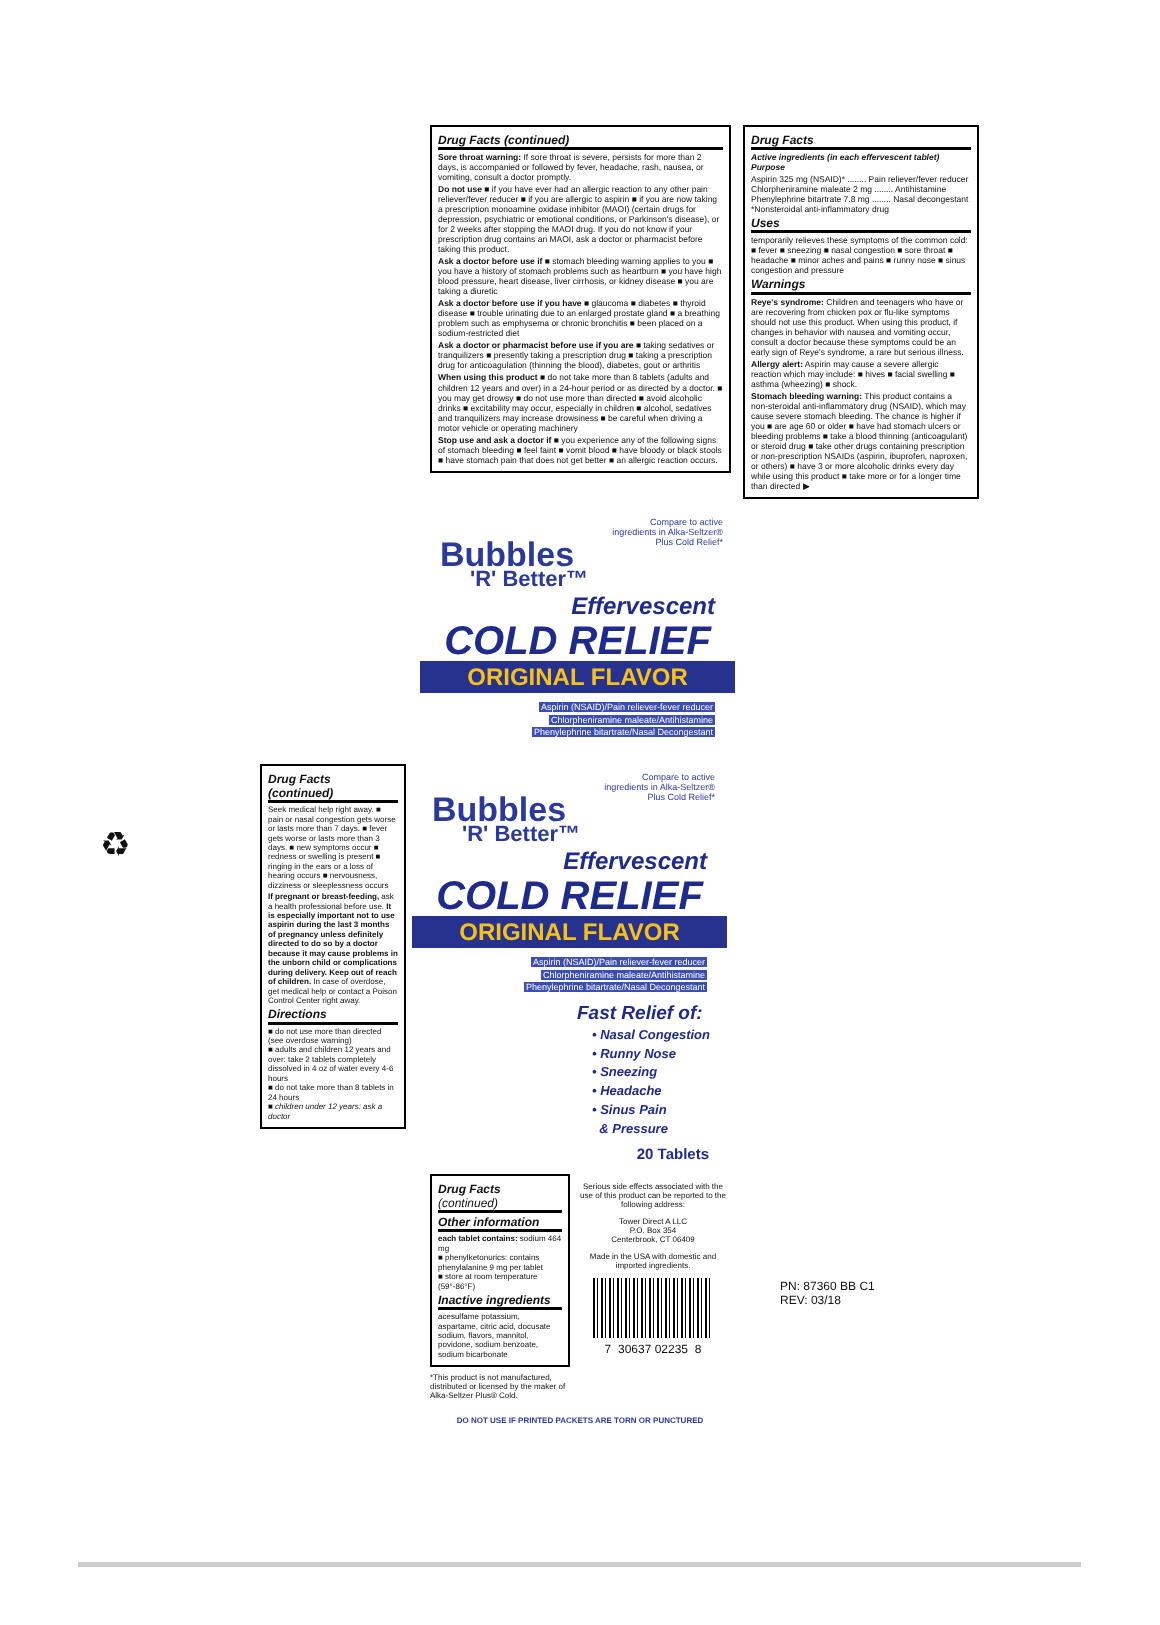Drug Facts (continued)
Sore throat warning: If sore throat is severe, persists for more than 2 days, is accompanied or followed by fever, headache, rash, nausea, or vomiting, consult a doctor promptly.
Do not use ■ if you have ever had an allergic reaction to any other pain reliever/fever reducer ■ if you are allergic to aspirin ■ if you are now taking a prescription monoamine oxidase inhibitor (MAOI) (certain drugs for depression, psychiatric or emotional conditions, or Parkinson's disease), or for 2 weeks after stopping the MAOI drug. If you do not know if your prescription drug contains an MAOI, ask a doctor or pharmacist before taking this product.
Ask a doctor before use if ■ stomach bleeding warning applies to you ■ you have a history of stomach problems such as heartburn ■ you have high blood pressure, heart disease, liver cirrhosis, or kidney disease ■ you are taking a diuretic
Ask a doctor before use if you have ■ glaucoma ■ diabetes ■ thyroid disease ■ trouble urinating due to an enlarged prostate gland ■ a breathing problem such as emphysema or chronic bronchitis ■ been placed on a sodium-restricted diet
Ask a doctor or pharmacist before use if you are ■ taking sedatives or tranquilizers ■ presently taking a prescription drug ■ taking a prescription drug for anticoagulation (thinning the blood), diabetes, gout or arthritis
When using this product ■ do not take more than 8 tablets (adults and children 12 years and over) in a 24-hour period or as directed by a doctor. ■ you may get drowsy ■ do not use more than directed ■ avoid alcoholic drinks ■ excitability may occur, especially in children ■ alcohol, sedatives and tranquilizers may increase drowsiness ■ be careful when driving a motor vehicle or operating machinery
Stop use and ask a doctor if ■ you experience any of the following signs of stomach bleeding ■ feel faint ■ vomit blood ■ have bloody or black stools ■ have stomach pain that does not get better ■ an allergic reaction occurs.
Drug Facts
Active ingredients (in each effervescent tablet) Purpose
Aspirin 325 mg (NSAID)* ........ Pain reliever/fever reducer
Chlorpheniramine maleate 2 mg ........ Antihistamine
Phenylephrine bitartrate 7.8 mg ........ Nasal decongestant
*Nonsteroidal anti-inflammatory drug
Uses
temporarily relieves these symptoms of the common cold: ■ fever ■ sneezing ■ nasal congestion ■ sore throat ■ headache ■ minor aches and pains ■ runny nose ■ sinus congestion and pressure
Warnings
Reye's syndrome: Children and teenagers who have or are recovering from chicken pox or flu-like symptoms should not use this product. When using this product, if changes in behavior with nausea and vomiting occur, consult a doctor because these symptoms could be an early sign of Reye's syndrome, a rare but serious illness.
Allergy alert: Aspirin may cause a severe allergic reaction which may include: ■ hives ■ facial swelling ■ asthma (wheezing) ■ shock.
Stomach bleeding warning: This product contains a non-steroidal anti-inflammatory drug (NSAID), which may cause severe stomach bleeding. The chance is higher if you ■ are age 60 or older ■ have had stomach ulcers or bleeding problems ■ take a blood thinning (anticoagulant) or steroid drug ■ take other drugs containing prescription or non-prescription NSAIDs (aspirin, ibuprofen, naproxen, or others) ■ have 3 or more alcoholic drinks every day while using this product ■ take more or for a longer time than directed ▶
Compare to active
ingredients in Alka-Seltzer®
Plus Cold Relief*
Bubbles
'R' Better™
Effervescent
COLD RELIEF
ORIGINAL FLAVOR
Aspirin (NSAID)/Pain reliever-fever reducer
Chlorpheniramine maleate/Antihistamine
Phenylephrine bitartrate/Nasal Decongestant
♻
Drug Facts (continued)
Seek medical help right away. ■ pain or nasal congestion gets worse or lasts more than 7 days. ■ fever gets worse or lasts more than 3 days. ■ new symptoms occur ■ redness or swelling is present ■ ringing in the ears or a loss of hearing occurs ■ nervousness, dizziness or sleeplessness occurs
If pregnant or breast-feeding, ask a health professional before use. It is especially important not to use aspirin during the last 3 months of pregnancy unless definitely directed to do so by a doctor because it may cause problems in the unborn child or complications during delivery. Keep out of reach of children. In case of overdose, get medical help or contact a Poison Control Center right away.
Directions
■ do not use more than directed (see overdose warning)
■ adults and children 12 years and over: take 2 tablets completely dissolved in 4 oz of water every 4-6 hours
■ do not take more than 8 tablets in 24 hours
■ children under 12 years: ask a doctor
Compare to active
ingredients in Alka-Seltzer®
Plus Cold Relief*
Bubbles
'R' Better™
Effervescent
COLD RELIEF
ORIGINAL FLAVOR
Aspirin (NSAID)/Pain reliever-fever reducer
Chlorpheniramine maleate/Antihistamine
Phenylephrine bitartrate/Nasal Decongestant
Fast Relief of:
• Nasal Congestion
• Runny Nose
• Sneezing
• Headache
• Sinus Pain
& Pressure
20 Tablets
Drug Facts (continued)
Other information
each tablet contains: sodium 464 mg
■ phenylketonurics: contains phenylalanine 9 mg per tablet
■ store at room temperature (59°-86°F)
Inactive ingredients
acesulfame potassium, aspartame, citric acid, docusate sodium, flavors, mannitol, povidone, sodium benzoate, sodium bicarbonate
*This product is not manufactured, distributed or licensed by the maker of Alka-Seltzer Plus® Cold.
Serious side effects associated with the use of this product can be reported to the following address:
Tower Direct A LLC
P.O. Box 354
Centerbrook, CT 06409
Made in the USA with domestic and imported ingredients.
7 30637 02235 8
DO NOT USE IF PRINTED PACKETS ARE TORN OR PUNCTURED
PN: 87360 BB C1
REV: 03/18